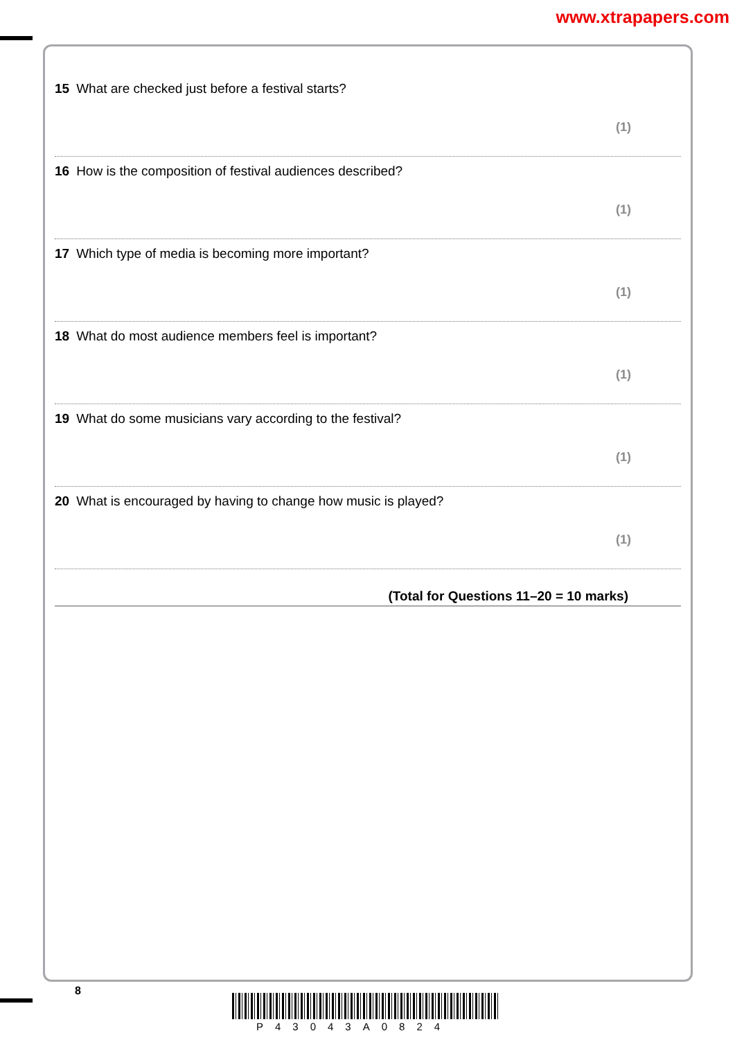www.xtrapapers.com
15 What are checked just before a festival starts?
(1)
16 How is the composition of festival audiences described?
(1)
17 Which type of media is becoming more important?
(1)
18 What do most audience members feel is important?
(1)
19 What do some musicians vary according to the festival?
(1)
20 What is encouraged by having to change how music is played?
(1)
(Total for Questions 11–20 = 10 marks)
8
P43043A0824